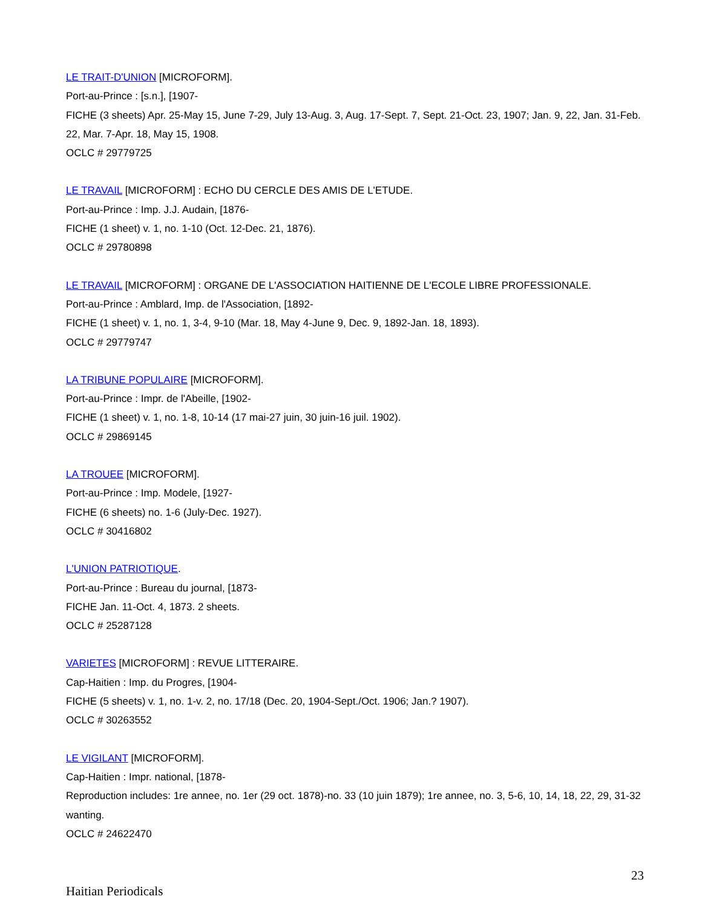LE TRAIT-D'UNION [MICROFORM].
Port-au-Prince : [s.n.], [1907-
FICHE (3 sheets) Apr. 25-May 15, June 7-29, July 13-Aug. 3, Aug. 17-Sept. 7, Sept. 21-Oct. 23, 1907; Jan. 9, 22, Jan. 31-Feb. 22, Mar. 7-Apr. 18, May 15, 1908.
OCLC # 29779725
LE TRAVAIL [MICROFORM] : ECHO DU CERCLE DES AMIS DE L'ETUDE.
Port-au-Prince : Imp. J.J. Audain, [1876-
FICHE (1 sheet) v. 1, no. 1-10 (Oct. 12-Dec. 21, 1876).
OCLC # 29780898
LE TRAVAIL [MICROFORM] : ORGANE DE L'ASSOCIATION HAITIENNE DE L'ECOLE LIBRE PROFESSIONALE.
Port-au-Prince : Amblard, Imp. de l'Association, [1892-
FICHE (1 sheet) v. 1, no. 1, 3-4, 9-10 (Mar. 18, May 4-June 9, Dec. 9, 1892-Jan. 18, 1893).
OCLC # 29779747
LA TRIBUNE POPULAIRE [MICROFORM].
Port-au-Prince : Impr. de l'Abeille, [1902-
FICHE (1 sheet) v. 1, no. 1-8, 10-14 (17 mai-27 juin, 30 juin-16 juil. 1902).
OCLC # 29869145
LA TROUEE [MICROFORM].
Port-au-Prince : Imp. Modele, [1927-
FICHE (6 sheets) no. 1-6 (July-Dec. 1927).
OCLC # 30416802
L'UNION PATRIOTIQUE.
Port-au-Prince : Bureau du journal, [1873-
FICHE Jan. 11-Oct. 4, 1873. 2 sheets.
OCLC # 25287128
VARIETES [MICROFORM] : REVUE LITTERAIRE.
Cap-Haitien : Imp. du Progres, [1904-
FICHE (5 sheets) v. 1, no. 1-v. 2, no. 17/18 (Dec. 20, 1904-Sept./Oct. 1906; Jan.? 1907).
OCLC # 30263552
LE VIGILANT [MICROFORM].
Cap-Haitien : Impr. national, [1878-
Reproduction includes: 1re annee, no. 1er (29 oct. 1878)-no. 33 (10 juin 1879); 1re annee, no. 3, 5-6, 10, 14, 18, 22, 29, 31-32 wanting.
OCLC # 24622470
23
Haitian Periodicals